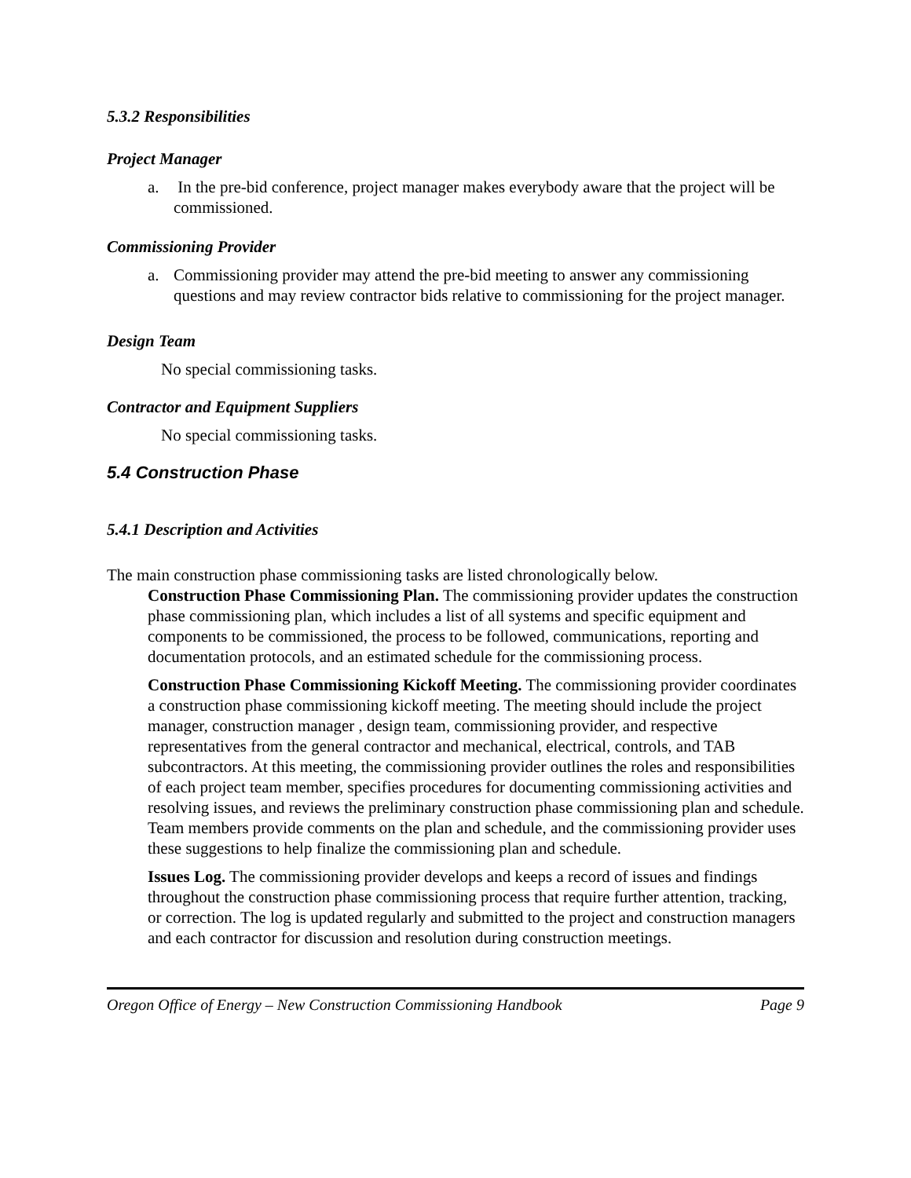5.3.2 Responsibilities
Project Manager
a. In the pre-bid conference, project manager makes everybody aware that the project will be commissioned.
Commissioning Provider
a. Commissioning provider may attend the pre-bid meeting to answer any commissioning questions and may review contractor bids relative to commissioning for the project manager.
Design Team
No special commissioning tasks.
Contractor and Equipment Suppliers
No special commissioning tasks.
5.4 Construction Phase
5.4.1 Description and Activities
The main construction phase commissioning tasks are listed chronologically below.
Construction Phase Commissioning Plan. The commissioning provider updates the construction phase commissioning plan, which includes a list of all systems and specific equipment and components to be commissioned, the process to be followed, communications, reporting and documentation protocols, and an estimated schedule for the commissioning process.
Construction Phase Commissioning Kickoff Meeting. The commissioning provider coordinates a construction phase commissioning kickoff meeting. The meeting should include the project manager, construction manager , design team, commissioning provider, and respective representatives from the general contractor and mechanical, electrical, controls, and TAB subcontractors. At this meeting, the commissioning provider outlines the roles and responsibilities of each project team member, specifies procedures for documenting commissioning activities and resolving issues, and reviews the preliminary construction phase commissioning plan and schedule. Team members provide comments on the plan and schedule, and the commissioning provider uses these suggestions to help finalize the commissioning plan and schedule.
Issues Log. The commissioning provider develops and keeps a record of issues and findings throughout the construction phase commissioning process that require further attention, tracking, or correction. The log is updated regularly and submitted to the project and construction managers and each contractor for discussion and resolution during construction meetings.
Oregon Office of Energy – New Construction Commissioning Handbook Page 9